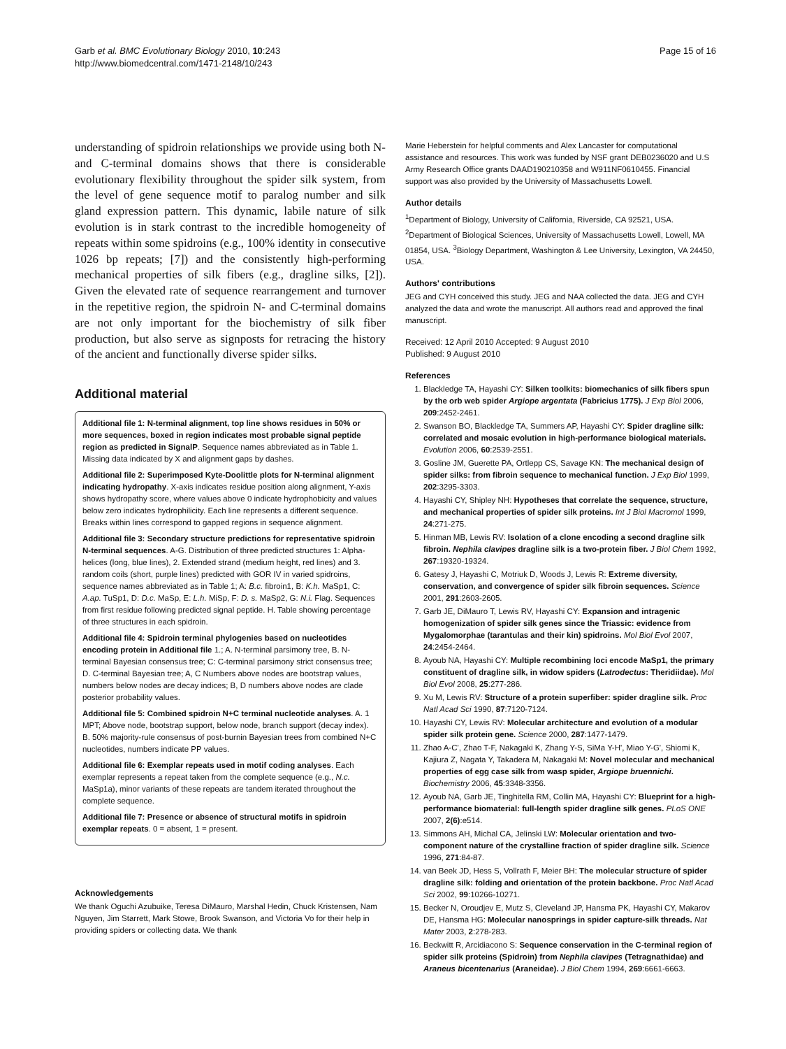Garb et al. BMC Evolutionary Biology 2010, 10:243
http://www.biomedcentral.com/1471-2148/10/243
Page 15 of 16
understanding of spidroin relationships we provide using both N- and C-terminal domains shows that there is considerable evolutionary flexibility throughout the spider silk system, from the level of gene sequence motif to paralog number and silk gland expression pattern. This dynamic, labile nature of silk evolution is in stark contrast to the incredible homogeneity of repeats within some spidroins (e.g., 100% identity in consecutive 1026 bp repeats; [7]) and the consistently high-performing mechanical properties of silk fibers (e.g., dragline silks, [2]). Given the elevated rate of sequence rearrangement and turnover in the repetitive region, the spidroin N- and C-terminal domains are not only important for the biochemistry of silk fiber production, but also serve as signposts for retracing the history of the ancient and functionally diverse spider silks.
Additional material
Additional file 1: N-terminal alignment, top line shows residues in 50% or more sequences, boxed in region indicates most probable signal peptide region as predicted in SignalP. Sequence names abbreviated as in Table 1. Missing data indicated by X and alignment gaps by dashes.
Additional file 2: Superimposed Kyte-Doolittle plots for N-terminal alignment indicating hydropathy. X-axis indicates residue position along alignment, Y-axis shows hydropathy score, where values above 0 indicate hydrophobicity and values below zero indicates hydrophilicity. Each line represents a different sequence. Breaks within lines correspond to gapped regions in sequence alignment.
Additional file 3: Secondary structure predictions for representative spidroin N-terminal sequences. A-G. Distribution of three predicted structures 1: Alpha-helices (long, blue lines), 2. Extended strand (medium height, red lines) and 3. random coils (short, purple lines) predicted with GOR IV in varied spidroins, sequence names abbreviated as in Table 1; A: B.c. fibroin1, B: K.h. MaSp1, C: A.ap. TuSp1, D: D.c. MaSp, E: L.h. MiSp, F: D. s. MaSp2, G: N.i. Flag. Sequences from first residue following predicted signal peptide. H. Table showing percentage of three structures in each spidroin.
Additional file 4: Spidroin terminal phylogenies based on nucleotides encoding protein in Additional file 1.; A. N-terminal parsimony tree, B. N-terminal Bayesian consensus tree; C: C-terminal parsimony strict consensus tree; D. C-terminal Bayesian tree; A, C Numbers above nodes are bootstrap values, numbers below nodes are decay indices; B, D numbers above nodes are clade posterior probability values.
Additional file 5: Combined spidroin N+C terminal nucleotide analyses. A. 1 MPT; Above node, bootstrap support, below node, branch support (decay index). B. 50% majority-rule consensus of post-burnin Bayesian trees from combined N+C nucleotides, numbers indicate PP values.
Additional file 6: Exemplar repeats used in motif coding analyses. Each exemplar represents a repeat taken from the complete sequence (e.g., N.c. MaSp1a), minor variants of these repeats are tandem iterated throughout the complete sequence.
Additional file 7: Presence or absence of structural motifs in spidroin exemplar repeats. 0 = absent, 1 = present.
Acknowledgements
We thank Oguchi Azubuike, Teresa DiMauro, Marshal Hedin, Chuck Kristensen, Nam Nguyen, Jim Starrett, Mark Stowe, Brook Swanson, and Victoria Vo for their help in providing spiders or collecting data. We thank
Marie Heberstein for helpful comments and Alex Lancaster for computational assistance and resources. This work was funded by NSF grant DEB0236020 and U.S Army Research Office grants DAAD190210358 and W911NF0610455. Financial support was also provided by the University of Massachusetts Lowell.
Author details
<sup>1</sup> Department of Biology, University of California, Riverside, CA 92521, USA. <sup>2</sup>Department of Biological Sciences, University of Massachusetts Lowell, Lowell, MA 01854, USA. <sup>3</sup>Biology Department, Washington & Lee University, Lexington, VA 24450, USA.
Authors' contributions
JEG and CYH conceived this study. JEG and NAA collected the data. JEG and CYH analyzed the data and wrote the manuscript. All authors read and approved the final manuscript.
Received: 12 April 2010 Accepted: 9 August 2010
Published: 9 August 2010
References
1. Blackledge TA, Hayashi CY: Silken toolkits: biomechanics of silk fibers spun by the orb web spider Argiope argentata (Fabricius 1775). J Exp Biol 2006, 209:2452-2461.
2. Swanson BO, Blackledge TA, Summers AP, Hayashi CY: Spider dragline silk: correlated and mosaic evolution in high-performance biological materials. Evolution 2006, 60:2539-2551.
3. Gosline JM, Guerette PA, Ortlepp CS, Savage KN: The mechanical design of spider silks: from fibroin sequence to mechanical function. J Exp Biol 1999, 202:3295-3303.
4. Hayashi CY, Shipley NH: Hypotheses that correlate the sequence, structure, and mechanical properties of spider silk proteins. Int J Biol Macromol 1999, 24:271-275.
5. Hinman MB, Lewis RV: Isolation of a clone encoding a second dragline silk fibroin. Nephila clavipes dragline silk is a two-protein fiber. J Biol Chem 1992, 267:19320-19324.
6. Gatesy J, Hayashi C, Motriuk D, Woods J, Lewis R: Extreme diversity, conservation, and convergence of spider silk fibroin sequences. Science 2001, 291:2603-2605.
7. Garb JE, DiMauro T, Lewis RV, Hayashi CY: Expansion and intragenic homogenization of spider silk genes since the Triassic: evidence from Mygalomorphae (tarantulas and their kin) spidroins. Mol Biol Evol 2007, 24:2454-2464.
8. Ayoub NA, Hayashi CY: Multiple recombining loci encode MaSp1, the primary constituent of dragline silk, in widow spiders (Latrodectus: Theridiidae). Mol Biol Evol 2008, 25:277-286.
9. Xu M, Lewis RV: Structure of a protein superfiber: spider dragline silk. Proc Natl Acad Sci 1990, 87:7120-7124.
10. Hayashi CY, Lewis RV: Molecular architecture and evolution of a modular spider silk protein gene. Science 2000, 287:1477-1479.
11. Zhao A-C', Zhao T-F, Nakagaki K, Zhang Y-S, SiMa Y-H', Miao Y-G', Shiomi K, Kajiura Z, Nagata Y, Takadera M, Nakagaki M: Novel molecular and mechanical properties of egg case silk from wasp spider, Argiope bruennichi. Biochemistry 2006, 45:3348-3356.
12. Ayoub NA, Garb JE, Tinghitella RM, Collin MA, Hayashi CY: Blueprint for a high-performance biomaterial: full-length spider dragline silk genes. PLoS ONE 2007, 2(6):e514.
13. Simmons AH, Michal CA, Jelinski LW: Molecular orientation and two-component nature of the crystalline fraction of spider dragline silk. Science 1996, 271:84-87.
14. van Beek JD, Hess S, Vollrath F, Meier BH: The molecular structure of spider dragline silk: folding and orientation of the protein backbone. Proc Natl Acad Sci 2002, 99:10266-10271.
15. Becker N, Oroudjev E, Mutz S, Cleveland JP, Hansma PK, Hayashi CY, Makarov DE, Hansma HG: Molecular nanosprings in spider capture-silk threads. Nat Mater 2003, 2:278-283.
16. Beckwitt R, Arcidiacono S: Sequence conservation in the C-terminal region of spider silk proteins (Spidroin) from Nephila clavipes (Tetragnathidae) and Araneus bicentenarius (Araneidae). J Biol Chem 1994, 269:6661-6663.